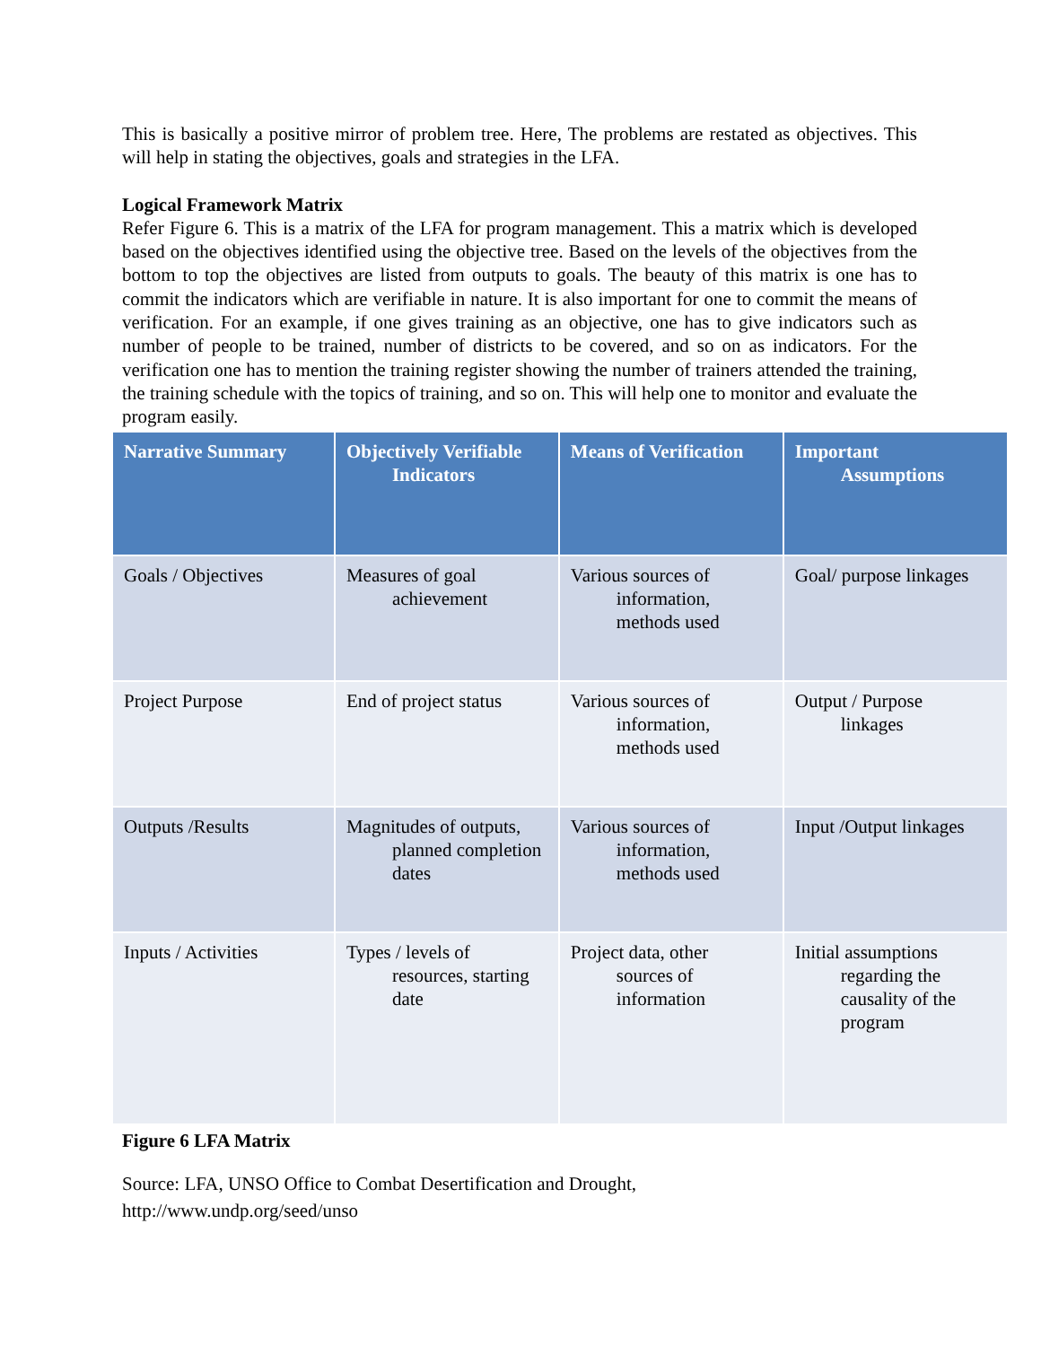This is basically a positive mirror of problem tree. Here, The problems are restated as objectives. This will help in stating the objectives, goals and strategies in the LFA.
Logical Framework Matrix
Refer Figure 6. This is a matrix of the LFA for program management. This a matrix which is developed based on the objectives identified using the objective tree. Based on the levels of the objectives from the bottom to top the objectives are listed from outputs to goals. The beauty of this matrix is one has to commit the indicators which are verifiable in nature. It is also important for one to commit the means of verification. For an example, if one gives training as an objective, one has to give indicators such as number of people to be trained, number of districts to be covered, and so on as indicators. For the verification one has to mention the training register showing the number of trainers attended the training, the training schedule with the topics of training, and so on. This will help one to monitor and evaluate the program easily.
| Narrative Summary | Objectively Verifiable Indicators | Means of Verification | Important Assumptions |
| --- | --- | --- | --- |
| Goals / Objectives | Measures of goal achievement | Various sources of information, methods used | Goal/ purpose linkages |
| Project Purpose | End of project status | Various sources of information, methods used | Output / Purpose linkages |
| Outputs /Results | Magnitudes of outputs, planned completion dates | Various sources of information, methods used | Input /Output linkages |
| Inputs / Activities | Types / levels of resources, starting date | Project data, other sources of information | Initial assumptions regarding the causality of the program |
Figure 6 LFA Matrix
Source: LFA, UNSO Office to Combat Desertification and Drought,
http://www.undp.org/seed/unso